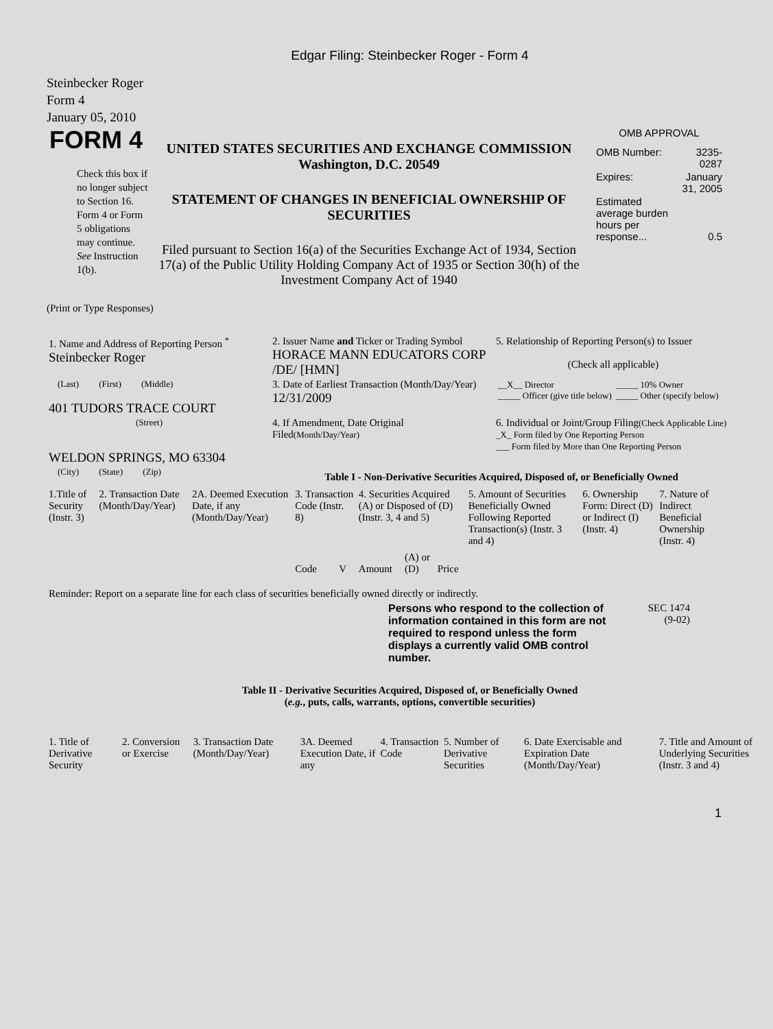Edgar Filing: Steinbecker Roger - Form 4
Steinbecker Roger
Form 4
January 05, 2010
FORM 4
Check this box if no longer subject to Section 16. Form 4 or Form 5 obligations may continue. See Instruction 1(b).
UNITED STATES SECURITIES AND EXCHANGE COMMISSION
Washington, D.C. 20549
STATEMENT OF CHANGES IN BENEFICIAL OWNERSHIP OF SECURITIES
Filed pursuant to Section 16(a) of the Securities Exchange Act of 1934, Section 17(a) of the Public Utility Holding Company Act of 1935 or Section 30(h) of the Investment Company Act of 1940
OMB APPROVAL
| OMB Number: | 3235-0287 |
| Expires: | January 31, 2005 |
| Estimated average burden hours per response... | 0.5 |
(Print or Type Responses)
| 1. Name and Address of Reporting Person <sup>*</sup> Steinbecker Roger | 2. Issuer Name and Ticker or Trading Symbol HORACE MANN EDUCATORS CORP /DE/ [HMN] | 5. Relationship of Reporting Person(s) to Issuer (Check all applicable) |
| (Last) (First) (Middle) 401 TUDORS TRACE COURT | 3. Date of Earliest Transaction (Month/Day/Year) 12/31/2009 | / __X__ Director _____ Officer (give title below) / _____ 10% Owner _____ Other (specify below) / |
| (Street) WELDON SPRINGS, MO 63304 | 4. If Amendment, Date Original Filed (Month/Day/Year) | 6. Individual or Joint/Group Filing (Check Applicable Line) _X_ Form filed by One Reporting Person ___ Form filed by More than One Reporting Person |
| (City) (State) (Zip) | Table I - Non-Derivative Securities Acquired, Disposed of, or Beneficially Owned | |
| 1.Title of Security (Instr. 3) | 2. Transaction Date (Month/Day/Year) | 2A. Deemed Execution Date, if any (Month/Day/Year) | 3. Transaction Code (Instr. 8) | | 4. Securities Acquired (A) or Disposed of (D) (Instr. 3, 4 and 5) | | | 5. Amount of Securities Beneficially Owned Following Reported Transaction(s) (Instr. 3 and 4) | 6. Ownership Form: Direct (D) or Indirect (I) (Instr. 4) | 7. Nature of Indirect Beneficial Ownership (Instr. 4) |
| | | | Code | V | Amount | (A) or (D) | Price | | | |
Reminder: Report on a separate line for each class of securities beneficially owned directly or indirectly.
Persons who respond to the collection of information contained in this form are not required to respond unless the form displays a currently valid OMB control number.
SEC 1474
(9-02)
Table II - Derivative Securities Acquired, Disposed of, or Beneficially Owned
(e.g., puts, calls, warrants, options, convertible securities)
| 1. Title of Derivative Security | 2. Conversion or Exercise | 3. Transaction Date (Month/Day/Year) | 3A. Deemed Execution Date, if any | 4. Transaction Code | 5. Number of Derivative Securities | 6. Date Exercisable and Expiration Date (Month/Day/Year) | 7. Title and Amount of Underlying Securities (Instr. 3 and 4) |
1